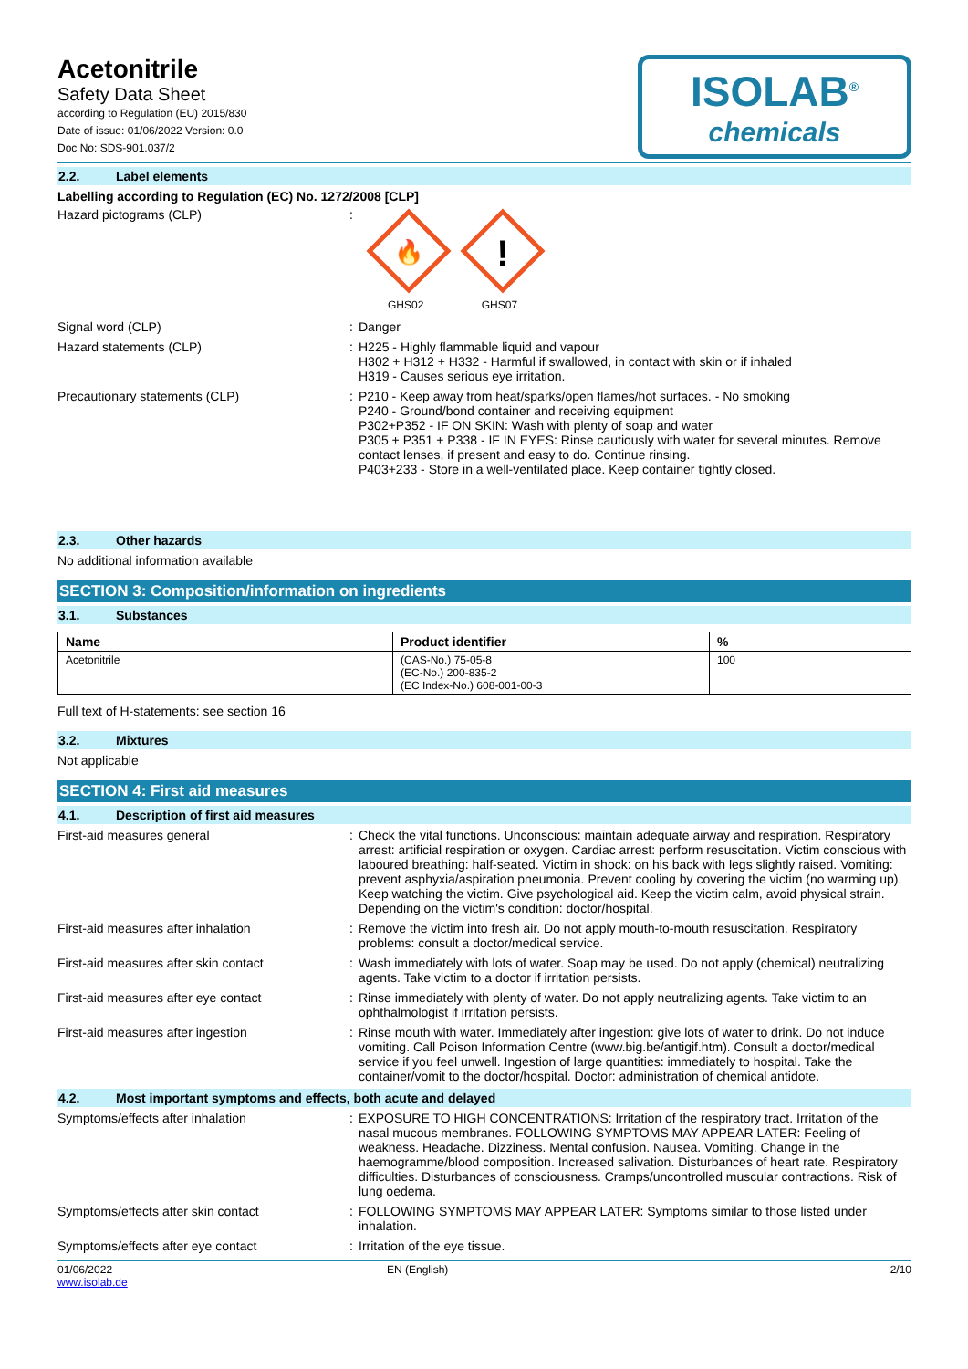Acetonitrile
Safety Data Sheet
according to Regulation (EU) 2015/830
Date of issue: 01/06/2022 Version: 0.0
Doc No: SDS-901.037/2
ISOLAB<sup>®</sup>
chemicals
2.2. Label elements
Labelling according to Regulation (EC) No. 1272/2008 [CLP]
Hazard pictograms (CLP)
🔥
!
GHS02 GHS07
Signal word (CLP) Danger
Hazard statements (CLP) H225 - Highly flammable liquid and vapour
H302 + H312 + H332 - Harmful if swallowed, in contact with skin or if inhaled
H319 - Causes serious eye irritation.
Precautionary statements (CLP) P210 - Keep away from heat/sparks/open flames/hot surfaces. - No smoking
P240 - Ground/bond container and receiving equipment
P302+P352 - IF ON SKIN: Wash with plenty of soap and water
P305 + P351 + P338 - IF IN EYES: Rinse cautiously with water for several minutes. Remove contact lenses, if present and easy to do. Continue rinsing.
P403+233 - Store in a well-ventilated place. Keep container tightly closed.
2.3. Other hazards
No additional information available
SECTION 3: Composition/information on ingredients
3.1. Substances
| Name | Product identifier | % |
| --- | --- | --- |
| Acetonitrile | (CAS-No.) 75-05-8 (EC-No.) 200-835-2 (EC Index-No.) 608-001-00-3 | 100 |
Full text of H-statements: see section 16
3.2. Mixtures
Not applicable
SECTION 4: First aid measures
4.1. Description of first aid measures
First-aid measures general Check the vital functions. Unconscious: maintain adequate airway and respiration. Respiratory arrest: artificial respiration or oxygen. Cardiac arrest: perform resuscitation. Victim conscious with laboured breathing: half-seated. Victim in shock: on his back with legs slightly raised. Vomiting: prevent asphyxia/aspiration pneumonia. Prevent cooling by covering the victim (no warming up). Keep watching the victim. Give psychological aid. Keep the victim calm, avoid physical strain. Depending on the victim's condition: doctor/hospital.
First-aid measures after inhalation Remove the victim into fresh air. Do not apply mouth-to-mouth resuscitation. Respiratory problems: consult a doctor/medical service.
First-aid measures after skin contact Wash immediately with lots of water. Soap may be used. Do not apply (chemical) neutralizing agents. Take victim to a doctor if irritation persists.
First-aid measures after eye contact Rinse immediately with plenty of water. Do not apply neutralizing agents. Take victim to an ophthalmologist if irritation persists.
First-aid measures after ingestion Rinse mouth with water. Immediately after ingestion: give lots of water to drink. Do not induce vomiting. Call Poison Information Centre (www.big.be/antigif.htm). Consult a doctor/medical service if you feel unwell. Ingestion of large quantities: immediately to hospital. Take the container/vomit to the doctor/hospital. Doctor: administration of chemical antidote.
4.2. Most important symptoms and effects, both acute and delayed
Symptoms/effects after inhalation EXPOSURE TO HIGH CONCENTRATIONS: Irritation of the respiratory tract. Irritation of the nasal mucous membranes. FOLLOWING SYMPTOMS MAY APPEAR LATER: Feeling of weakness. Headache. Dizziness. Mental confusion. Nausea. Vomiting. Change in the haemogramme/blood composition. Increased salivation. Disturbances of heart rate. Respiratory difficulties. Disturbances of consciousness. Cramps/uncontrolled muscular contractions. Risk of lung oedema.
Symptoms/effects after skin contact FOLLOWING SYMPTOMS MAY APPEAR LATER: Symptoms similar to those listed under inhalation.
Symptoms/effects after eye contact Irritation of the eye tissue.
01/06/2022
www.isolab.de
EN (English) 2/10